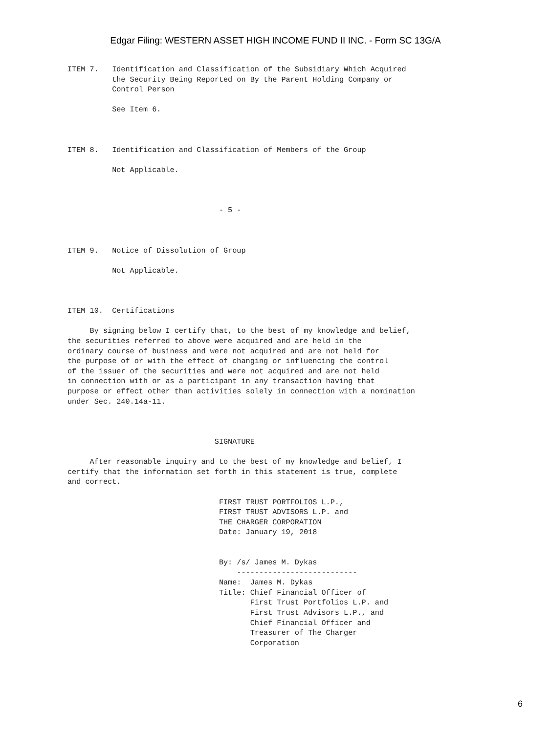Edgar Filing: WESTERN ASSET HIGH INCOME FUND II INC. - Form SC 13G/A
ITEM 7.   Identification and Classification of the Subsidiary Which Acquired
          the Security Being Reported on By the Parent Holding Company or
          Control Person

          See Item 6.



ITEM 8.   Identification and Classification of Members of the Group

          Not Applicable.



                                  - 5 -



ITEM 9.   Notice of Dissolution of Group

          Not Applicable.



ITEM 10.  Certifications

     By signing below I certify that, to the best of my knowledge and belief,
the securities referred to above were acquired and are held in the
ordinary course of business and were not acquired and are not held for
the purpose of or with the effect of changing or influencing the control
of the issuer of the securities and were not acquired and are not held
in connection with or as a participant in any transaction having that
purpose or effect other than activities solely in connection with a nomination
under Sec. 240.14a-11.



                                 SIGNATURE

     After reasonable inquiry and to the best of my knowledge and belief, I
certify that the information set forth in this statement is true, complete
and correct.

                                  FIRST TRUST PORTFOLIOS L.P.,
                                  FIRST TRUST ADVISORS L.P. and
                                  THE CHARGER CORPORATION
                                  Date: January 19, 2018


                                  By: /s/ James M. Dykas
                                      ---------------------------
                                  Name:  James M. Dykas
                                  Title: Chief Financial Officer of
                                         First Trust Portfolios L.P. and
                                         First Trust Advisors L.P., and
                                         Chief Financial Officer and
                                         Treasurer of The Charger
                                         Corporation
6